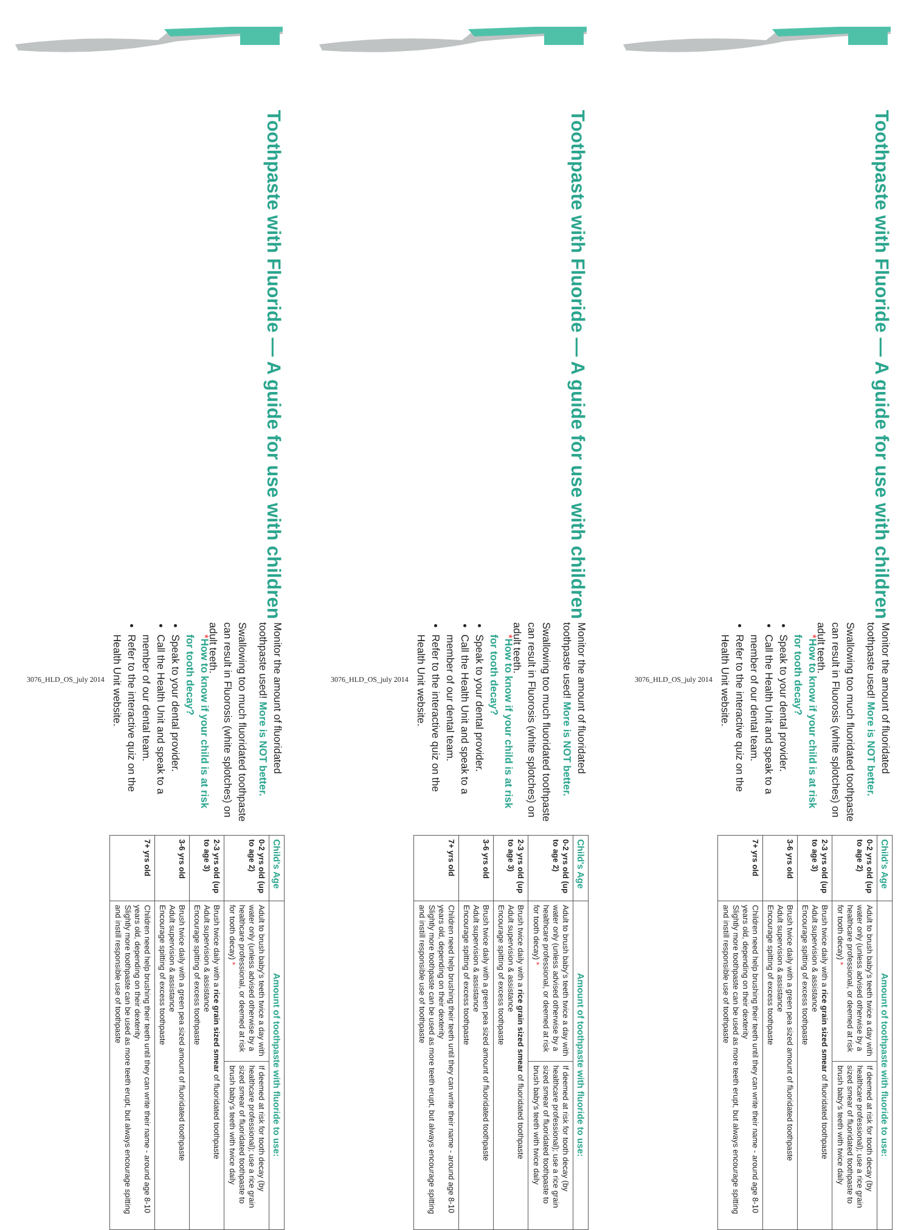Toothpaste with Fluoride — A guide for use with children
Monitor the amount of fluoridated toothpaste used! More is NOT better.
Swallowing too much fluoridated toothpaste can result in Fluorosis (white splotches) on adult teeth.
*How to know if your child is at risk for tooth decay?
Speak to your dental provider.
Call the Health Unit and speak to a member of our dental team.
Refer to the interactive quiz on the Health Unit website.
| Child's Age | Amount of toothpaste with fluoride to use: | |
| --- | --- | --- |
| 0-2 yrs old (up to age 2) | Adult to brush baby's teeth twice a day with water only (unless advised otherwise by a healthcare professional, or deemed at risk for tooth decay) * | If deemed at risk for tooth decay (by healthcare professional); use a rice grain sized smear of fluoridated toothpaste to brush baby's teeth with twice daily |
| 2-3 yrs old (up to age 3) | Brush twice daily with a rice grain sized smear of fluoridated toothpaste Adult supervision & assistance Encourage spitting of excess toothpaste | |
| 3-6 yrs old | Brush twice daily with a green pea sized amount of fluoridated toothpaste Adult supervision & assistance Encourage spitting of excess toothpaste | |
| 7+ yrs old | Children need help brushing their teeth until they can write their name - around age 8-10 years old, depending on their dexterity Slightly more toothpaste can be used as more teeth erupt, but always encourage spitting and instill responsible use of toothpaste | |
3076_HLD_OS_july 2014
Toothpaste with Fluoride — A guide for use with children
Monitor the amount of fluoridated toothpaste used! More is NOT better.
Swallowing too much fluoridated toothpaste can result in Fluorosis (white splotches) on adult teeth.
*How to know if your child is at risk for tooth decay?
Speak to your dental provider.
Call the Health Unit and speak to a member of our dental team.
Refer to the interactive quiz on the Health Unit website.
| Child's Age | Amount of toothpaste with fluoride to use: | |
| --- | --- | --- |
| 0-2 yrs old (up to age 2) | Adult to brush baby's teeth twice a day with water only (unless advised otherwise by a healthcare professional, or deemed at risk for tooth decay) * | If deemed at risk for tooth decay (by healthcare professional); use a rice grain sized smear of fluoridated toothpaste to brush baby's teeth with twice daily |
| 2-3 yrs old (up to age 3) | Brush twice daily with a rice grain sized smear of fluoridated toothpaste Adult supervision & assistance Encourage spitting of excess toothpaste | |
| 3-6 yrs old | Brush twice daily with a green pea sized amount of fluoridated toothpaste Adult supervision & assistance Encourage spitting of excess toothpaste | |
| 7+ yrs old | Children need help brushing their teeth until they can write their name - around age 8-10 years old, depending on their dexterity Slightly more toothpaste can be used as more teeth erupt, but always encourage spitting and instill responsible use of toothpaste | |
3076_HLD_OS_july 2014
Toothpaste with Fluoride — A guide for use with children
Monitor the amount of fluoridated toothpaste used! More is NOT better.
Swallowing too much fluoridated toothpaste can result in Fluorosis (white splotches) on adult teeth.
*How to know if your child is at risk for tooth decay?
Speak to your dental provider.
Call the Health Unit and speak to a member of our dental team.
Refer to the interactive quiz on the Health Unit website.
| Child's Age | Amount of toothpaste with fluoride to use: | |
| --- | --- | --- |
| 0-2 yrs old (up to age 2) | Adult to brush baby's teeth twice a day with water only (unless advised otherwise by a healthcare professional, or deemed at risk for tooth decay) * | If deemed at risk for tooth decay (by healthcare professional); use a rice grain sized smear of fluoridated toothpaste to brush baby's teeth with twice daily |
| 2-3 yrs old (up to age 3) | Brush twice daily with a rice grain sized smear of fluoridated toothpaste Adult supervision & assistance Encourage spitting of excess toothpaste | |
| 3-6 yrs old | Brush twice daily with a green pea sized amount of fluoridated toothpaste Adult supervision & assistance Encourage spitting of excess toothpaste | |
| 7+ yrs old | Children need help brushing their teeth until they can write their name - around age 8-10 years old, depending on their dexterity Slightly more toothpaste can be used as more teeth erupt, but always encourage spitting and instill responsible use of toothpaste | |
3076_HLD_OS_july 2014